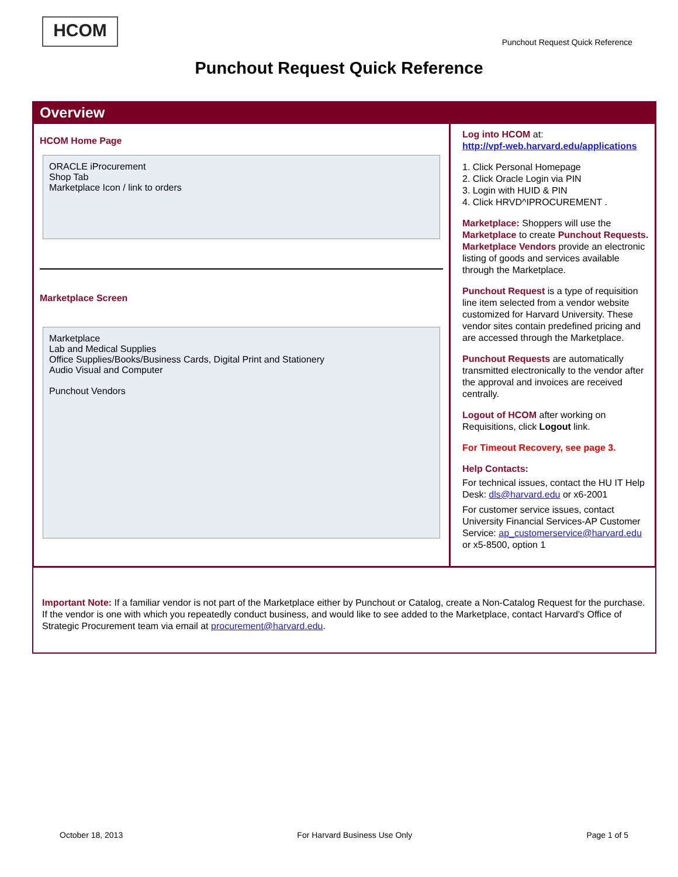HCOM
Punchout Request Quick Reference
Punchout Request Quick Reference
Overview
HCOM Home Page
ORACLE iProcurement
Shop Tab
Marketplace Icon / link to orders
Marketplace Screen
Marketplace
Lab and Medical Supplies
Office Supplies/Books/Business Cards, Digital Print and Stationery
Audio Visual and Computer
Punchout Vendors
Log into HCOM at:
http://vpf-web.harvard.edu/applications
1. Click Personal Homepage
2. Click Oracle Login via PIN
3. Login with HUID & PIN
4. Click HRVD^IPROCUREMENT .
Marketplace: Shoppers will use the Marketplace to create Punchout Requests. Marketplace Vendors provide an electronic listing of goods and services available through the Marketplace.
Punchout Request is a type of requisition line item selected from a vendor website customized for Harvard University. These vendor sites contain predefined pricing and are accessed through the Marketplace.
Punchout Requests are automatically transmitted electronically to the vendor after the approval and invoices are received centrally.
Logout of HCOM after working on Requisitions, click Logout link.
For Timeout Recovery, see page 3.
Help Contacts:
For technical issues, contact the HU IT Help Desk: dls@harvard.edu or x6-2001
For customer service issues, contact University Financial Services-AP Customer Service: ap_customerservice@harvard.edu or x5-8500, option 1
Important Note: If a familiar vendor is not part of the Marketplace either by Punchout or Catalog, create a Non-Catalog Request for the purchase. If the vendor is one with which you repeatedly conduct business, and would like to see added to the Marketplace, contact Harvard's Office of Strategic Procurement team via email at procurement@harvard.edu.
October 18, 2013 For Harvard Business Use Only Page 1 of 5